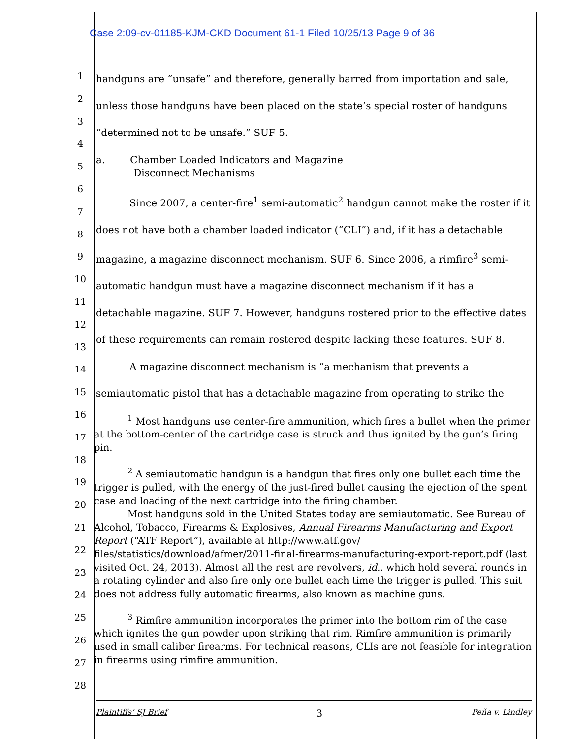Case 2:09-cv-01185-KJM-CKD Document 61-1 Filed 10/25/13 Page 9 of 36
1
2
3
4
5
6
7
8
9
10
11
12
13
14
15
16
17
18
19
20
21
22
23
24
25
26
27
28
handguns are “unsafe” and therefore, generally barred from importation and sale, unless those handguns have been placed on the state’s special roster of handguns “determined not to be unsafe.” SUF 5.
a. Chamber Loaded Indicators and Magazine
Disconnect Mechanisms
Since 2007, a center-fire<sup>1</sup> semi-automatic<sup>2</sup> handgun cannot make the roster if it does not have both a chamber loaded indicator (“CLI”) and, if it has a detachable magazine, a magazine disconnect mechanism. SUF 6. Since 2006, a rimfire<sup>3</sup> semi-automatic handgun must have a magazine disconnect mechanism if it has a detachable magazine. SUF 7. However, handguns rostered prior to the effective dates of these requirements can remain rostered despite lacking these features. SUF 8.
A magazine disconnect mechanism is “a mechanism that prevents a semiautomatic pistol that has a detachable magazine from operating to strike the
<sup>1</sup> Most handguns use center-fire ammunition, which fires a bullet when the primer at the bottom-center of the cartridge case is struck and thus ignited by the gun’s firing pin.
<sup>2</sup> A semiautomatic handgun is a handgun that fires only one bullet each time the trigger is pulled, with the energy of the just-fired bullet causing the ejection of the spent case and loading of the next cartridge into the firing chamber.
Most handguns sold in the United States today are semiautomatic. See Bureau of Alcohol, Tobacco, Firearms & Explosives, Annual Firearms Manufacturing and Export Report (“ATF Report”), available at http://www.atf.gov/ files/statistics/download/afmer/2011-final-firearms-manufacturing-export-report.pdf (last visited Oct. 24, 2013). Almost all the rest are revolvers, id., which hold several rounds in a rotating cylinder and also fire only one bullet each time the trigger is pulled. This suit does not address fully automatic firearms, also known as machine guns.
<sup>3</sup> Rimfire ammunition incorporates the primer into the bottom rim of the case which ignites the gun powder upon striking that rim. Rimfire ammunition is primarily used in small caliber firearms. For technical reasons, CLIs are not feasible for integration in firearms using rimfire ammunition.
Plaintiffs’ SJ Brief 3 Peña v. Lindley